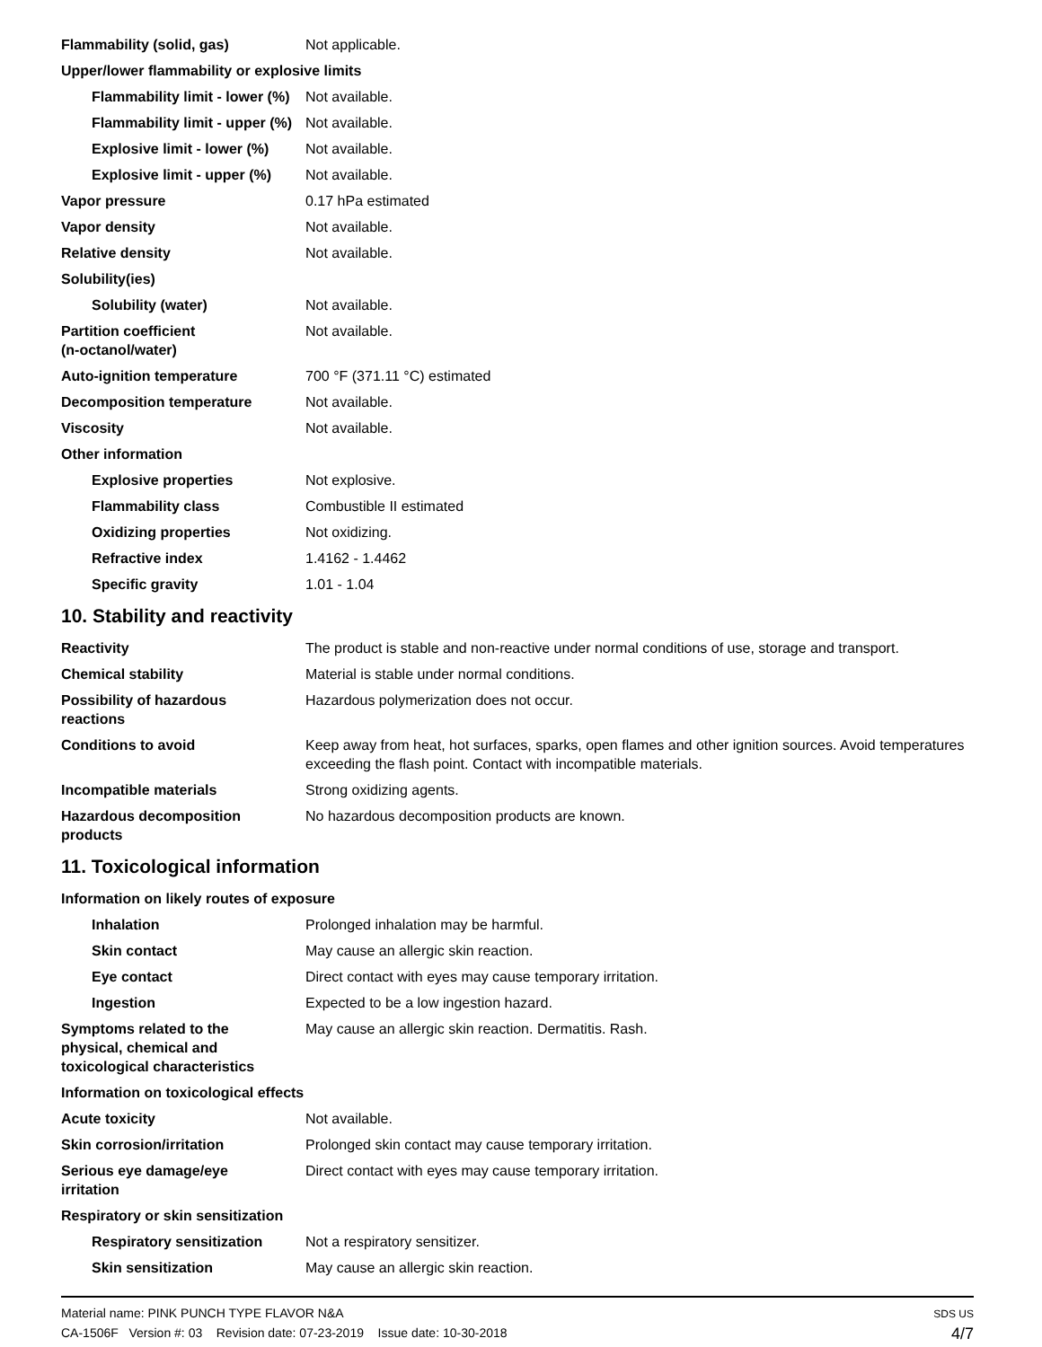| Flammability (solid, gas) | Not applicable. |
| Upper/lower flammability or explosive limits | |
| Flammability limit - lower (%) | Not available. |
| Flammability limit - upper (%) | Not available. |
| Explosive limit - lower (%) | Not available. |
| Explosive limit - upper (%) | Not available. |
| Vapor pressure | 0.17 hPa estimated |
| Vapor density | Not available. |
| Relative density | Not available. |
| Solubility(ies) | |
| Solubility (water) | Not available. |
| Partition coefficient (n-octanol/water) | Not available. |
| Auto-ignition temperature | 700 °F (371.11 °C) estimated |
| Decomposition temperature | Not available. |
| Viscosity | Not available. |
| Other information | |
| Explosive properties | Not explosive. |
| Flammability class | Combustible II estimated |
| Oxidizing properties | Not oxidizing. |
| Refractive index | 1.4162 - 1.4462 |
| Specific gravity | 1.01 - 1.04 |
10. Stability and reactivity
| Reactivity | The product is stable and non-reactive under normal conditions of use, storage and transport. |
| Chemical stability | Material is stable under normal conditions. |
| Possibility of hazardous reactions | Hazardous polymerization does not occur. |
| Conditions to avoid | Keep away from heat, hot surfaces, sparks, open flames and other ignition sources. Avoid temperatures exceeding the flash point. Contact with incompatible materials. |
| Incompatible materials | Strong oxidizing agents. |
| Hazardous decomposition products | No hazardous decomposition products are known. |
11. Toxicological information
| Information on likely routes of exposure | |
| Inhalation | Prolonged inhalation may be harmful. |
| Skin contact | May cause an allergic skin reaction. |
| Eye contact | Direct contact with eyes may cause temporary irritation. |
| Ingestion | Expected to be a low ingestion hazard. |
| Symptoms related to the physical, chemical and toxicological characteristics | May cause an allergic skin reaction. Dermatitis. Rash. |
| Information on toxicological effects | |
| Acute toxicity | Not available. |
| Skin corrosion/irritation | Prolonged skin contact may cause temporary irritation. |
| Serious eye damage/eye irritation | Direct contact with eyes may cause temporary irritation. |
| Respiratory or skin sensitization | |
| Respiratory sensitization | Not a respiratory sensitizer. |
| Skin sensitization | May cause an allergic skin reaction. |
Material name: PINK PUNCH TYPE FLAVOR N&A
CA-1506F Version #: 03 Revision date: 07-23-2019 Issue date: 10-30-2018
SDS US
4/7